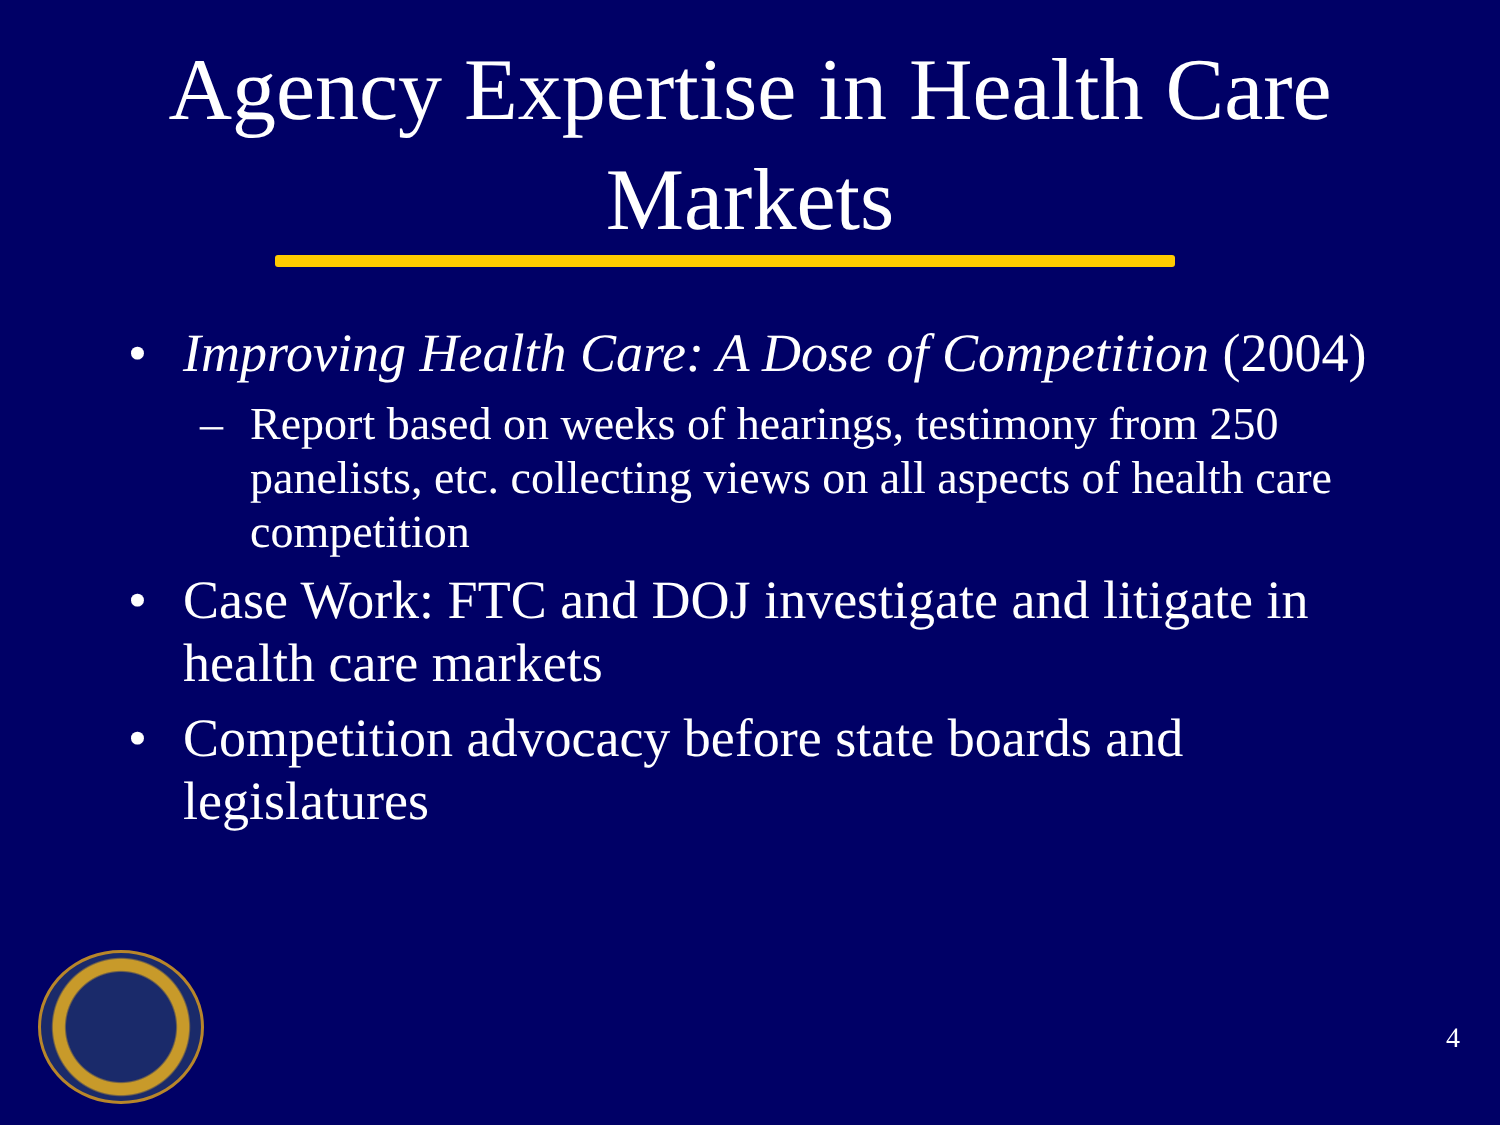Agency Expertise in Health Care
Markets
• Improving Health Care: A Dose of Competition (2004)
– Report based on weeks of hearings, testimony from 250 panelists, etc. collecting views on all aspects of health care competition
• Case Work: FTC and DOJ investigate and litigate in health care markets
• Competition advocacy before state boards and legislatures
4